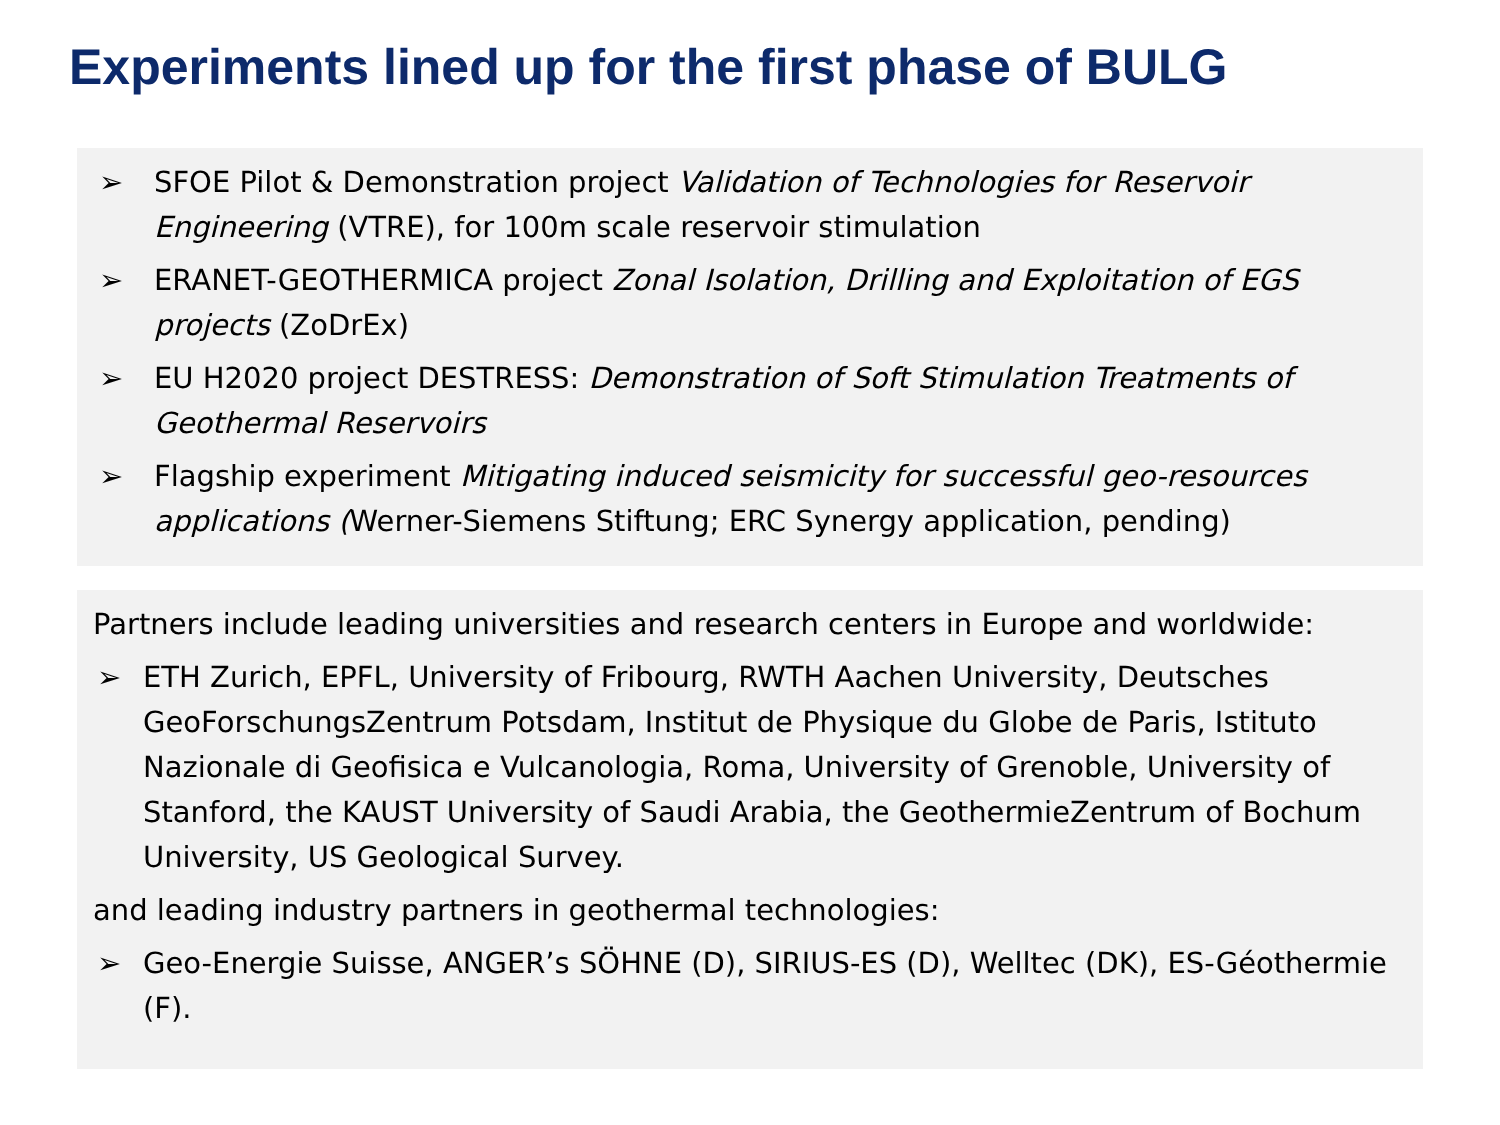Experiments lined up for the first phase of BULG
➢ SFOE Pilot & Demonstration project Validation of Technologies for Reservoir Engineering (VTRE), for 100m scale reservoir stimulation
➢ ERANET-GEOTHERMICA project Zonal Isolation, Drilling and Exploitation of EGS projects (ZoDrEx)
➢ EU H2020 project DESTRESS: Demonstration of Soft Stimulation Treatments of Geothermal Reservoirs
➢ Flagship experiment Mitigating induced seismicity for successful geo-resources applications (Werner-Siemens Stiftung; ERC Synergy application, pending)
Partners include leading universities and research centers in Europe and worldwide:
➢ ETH Zurich, EPFL, University of Fribourg, RWTH Aachen University, Deutsches GeoForschungsZentrum Potsdam, Institut de Physique du Globe de Paris, Istituto Nazionale di Geofisica e Vulcanologia, Roma, University of Grenoble, University of Stanford, the KAUST University of Saudi Arabia, the GeothermieZentrum of Bochum University, US Geological Survey.
and leading industry partners in geothermal technologies:
➢ Geo-Energie Suisse, ANGER’s SÖHNE (D), SIRIUS-ES (D), Welltec (DK), ES-Géothermie (F).